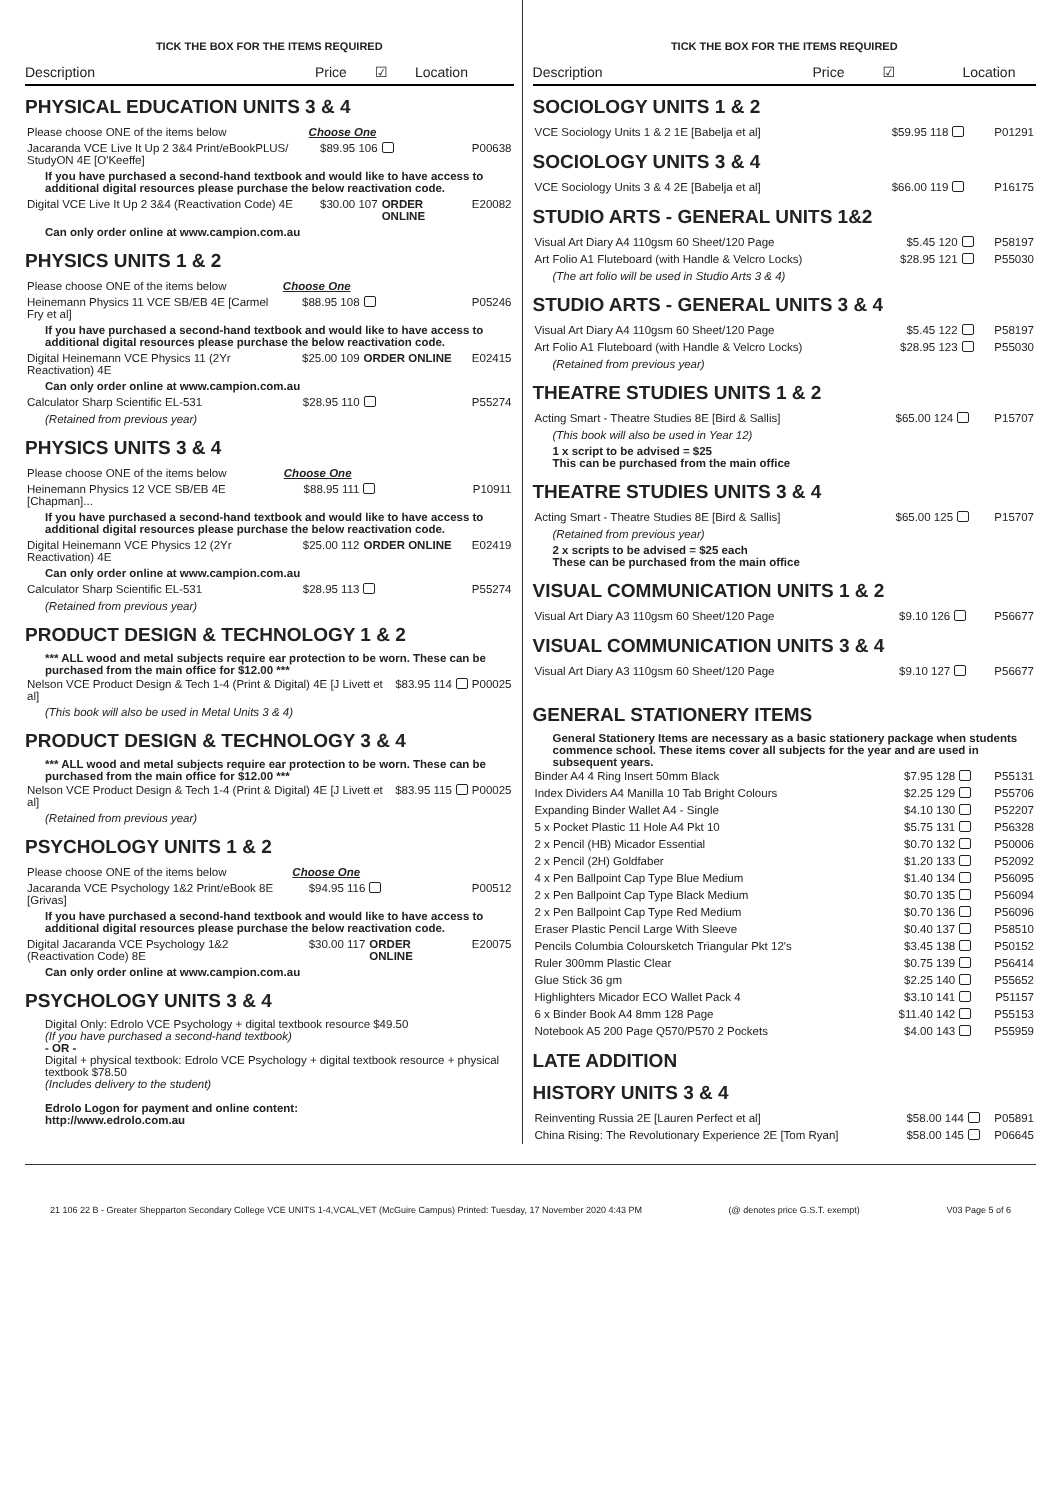TICK THE BOX FOR THE ITEMS REQUIRED
Description Price ☑ Location
PHYSICAL EDUCATION UNITS 3 & 4
| Please choose ONE of the items below | Choose One | | |
| Jacaranda VCE Live It Up 2 3&4 Print/eBookPLUS/ StudyON 4E [O'Keeffe] | $89.95 106 | | P00638 |
| If you have purchased a second-hand textbook and would like to have access to additional digital resources please purchase the below reactivation code. | | | |
| Digital VCE Live It Up 2 3&4 (Reactivation Code) 4E | $30.00 107 | ORDER ONLINE | E20082 |
| Can only order online at www.campion.com.au | | | |
PHYSICS UNITS 1 & 2
| Please choose ONE of the items below | Choose One | | |
| Heinemann Physics 11 VCE SB/EB 4E [Carmel Fry et al] | $88.95 108 | | P05246 |
| If you have purchased a second-hand textbook and would like to have access to additional digital resources please purchase the below reactivation code. | | | |
| Digital Heinemann VCE Physics 11 (2Yr Reactivation) 4E | $25.00 109 | ORDER ONLINE | E02415 |
| Can only order online at www.campion.com.au | | | |
| Calculator Sharp Scientific EL-531 | $28.95 110 | | P55274 |
| (Retained from previous year) | | | |
PHYSICS UNITS 3 & 4
| Please choose ONE of the items below | Choose One | | |
| Heinemann Physics 12 VCE SB/EB 4E [Chapman]... | $88.95 111 | | P10911 |
| If you have purchased a second-hand textbook and would like to have access to additional digital resources please purchase the below reactivation code. | | | |
| Digital Heinemann VCE Physics 12 (2Yr Reactivation) 4E | $25.00 112 | ORDER ONLINE | E02419 |
| Can only order online at www.campion.com.au | | | |
| Calculator Sharp Scientific EL-531 | $28.95 113 | | P55274 |
| (Retained from previous year) | | | |
PRODUCT DESIGN & TECHNOLOGY 1 & 2
*** ALL wood and metal subjects require ear protection to be worn. These can be purchased from the main office for $12.00 ***
| Nelson VCE Product Design & Tech 1-4 (Print & Digital) 4E [J Livett et al] | $83.95 114 | | P00025 |
| (This book will also be used in Metal Units 3 & 4) | | | |
PRODUCT DESIGN & TECHNOLOGY 3 & 4
*** ALL wood and metal subjects require ear protection to be worn. These can be purchased from the main office for $12.00 ***
| Nelson VCE Product Design & Tech 1-4 (Print & Digital) 4E [J Livett et al] | $83.95 115 | | P00025 |
| (Retained from previous year) | | | |
PSYCHOLOGY UNITS 1 & 2
| Please choose ONE of the items below | Choose One | | |
| Jacaranda VCE Psychology 1&2 Print/eBook 8E [Grivas] | $94.95 116 | | P00512 |
| If you have purchased a second-hand textbook and would like to have access to additional digital resources please purchase the below reactivation code. | | | |
| Digital Jacaranda VCE Psychology 1&2 (Reactivation Code) 8E | $30.00 117 | ORDER ONLINE | E20075 |
| Can only order online at www.campion.com.au | | | |
PSYCHOLOGY UNITS 3 & 4
Digital Only: Edrolo VCE Psychology + digital textbook resource $49.50
(If you have purchased a second-hand textbook)
- OR -
Digital + physical textbook: Edrolo VCE Psychology + digital textbook resource + physical textbook $78.50
(Includes delivery to the student)
Edrolo Logon for payment and online content:
http://www.edrolo.com.au
TICK THE BOX FOR THE ITEMS REQUIRED
Description Price ☑ Location
SOCIOLOGY UNITS 1 & 2
| VCE Sociology Units 1 & 2 1E [Babelja et al] | $59.95 118 | | P01291 |
SOCIOLOGY UNITS 3 & 4
| VCE Sociology Units 3 & 4 2E [Babelja et al] | $66.00 119 | | P16175 |
STUDIO ARTS - GENERAL UNITS 1&2
| Visual Art Diary A4 110gsm 60 Sheet/120 Page | $5.45 120 | | P58197 |
| Art Folio A1 Fluteboard (with Handle & Velcro Locks) | $28.95 121 | | P55030 |
| (The art folio will be used in Studio Arts 3 & 4) | | | |
STUDIO ARTS - GENERAL UNITS 3 & 4
| Visual Art Diary A4 110gsm 60 Sheet/120 Page | $5.45 122 | | P58197 |
| Art Folio A1 Fluteboard (with Handle & Velcro Locks) | $28.95 123 | | P55030 |
| (Retained from previous year) | | | |
THEATRE STUDIES UNITS 1 & 2
| Acting Smart - Theatre Studies 8E [Bird & Sallis] | $65.00 124 | | P15707 |
| (This book will also be used in Year 12) | | | |
| 1 x script to be advised = $25 This can be purchased from the main office | | | |
THEATRE STUDIES UNITS 3 & 4
| Acting Smart - Theatre Studies 8E [Bird & Sallis] | $65.00 125 | | P15707 |
| (Retained from previous year) | | | |
| 2 x scripts to be advised = $25 each These can be purchased from the main office | | | |
VISUAL COMMUNICATION UNITS 1 & 2
| Visual Art Diary A3 110gsm 60 Sheet/120 Page | $9.10 126 | | P56677 |
VISUAL COMMUNICATION UNITS 3 & 4
| Visual Art Diary A3 110gsm 60 Sheet/120 Page | $9.10 127 | | P56677 |
GENERAL STATIONERY ITEMS
General Stationery Items are necessary as a basic stationery package when students commence school. These items cover all subjects for the year and are used in subsequent years.
| Binder A4 4 Ring Insert 50mm Black | $7.95 128 | | P55131 |
| Index Dividers A4 Manilla 10 Tab Bright Colours | $2.25 129 | | P55706 |
| Expanding Binder Wallet A4 - Single | $4.10 130 | | P52207 |
| 5 x Pocket Plastic 11 Hole A4 Pkt 10 | $5.75 131 | | P56328 |
| 2 x Pencil (HB) Micador Essential | $0.70 132 | | P50006 |
| 2 x Pencil (2H) Goldfaber | $1.20 133 | | P52092 |
| 4 x Pen Ballpoint Cap Type Blue Medium | $1.40 134 | | P56095 |
| 2 x Pen Ballpoint Cap Type Black Medium | $0.70 135 | | P56094 |
| 2 x Pen Ballpoint Cap Type Red Medium | $0.70 136 | | P56096 |
| Eraser Plastic Pencil Large With Sleeve | $0.40 137 | | P58510 |
| Pencils Columbia Coloursketch Triangular Pkt 12's | $3.45 138 | | P50152 |
| Ruler 300mm Plastic Clear | $0.75 139 | | P56414 |
| Glue Stick 36 gm | $2.25 140 | | P55652 |
| Highlighters Micador ECO Wallet Pack 4 | $3.10 141 | | P51157 |
| 6 x Binder Book A4 8mm 128 Page | $11.40 142 | | P55153 |
| Notebook A5 200 Page Q570/P570 2 Pockets | $4.00 143 | | P55959 |
LATE ADDITION
HISTORY UNITS 3 & 4
| Reinventing Russia 2E [Lauren Perfect et al] | $58.00 144 | | P05891 |
| China Rising: The Revolutionary Experience 2E [Tom Ryan] | $58.00 145 | | P06645 |
21 106 22 B - Greater Shepparton Secondary College VCE UNITS 1-4,VCAL,VET (McGuire Campus) Printed: Tuesday, 17 November 2020 4:43 PM (@ denotes price G.S.T. exempt) V03 Page 5 of 6